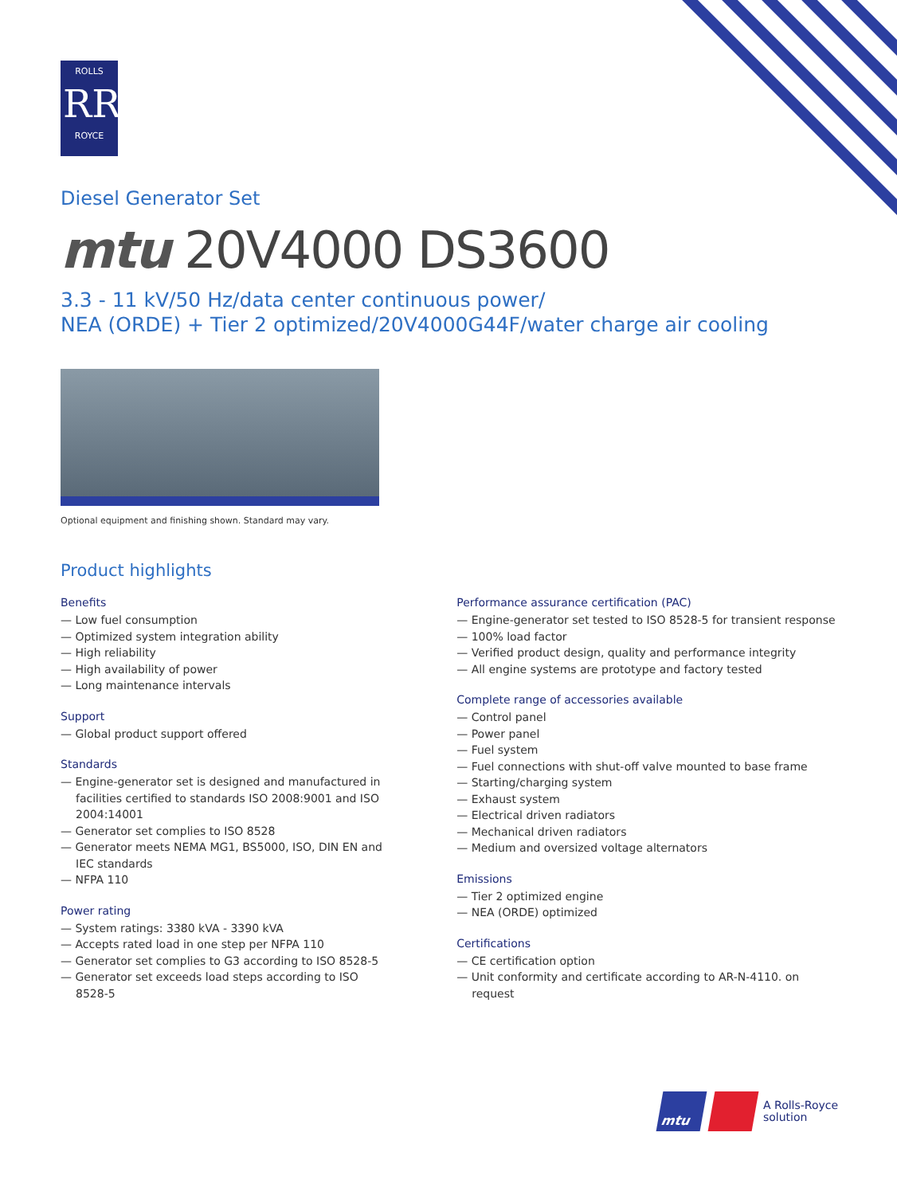ROLLS
RR
ROYCE
Diesel Generator Set
mtu 20V4000 DS3600
3.3 - 11 kV/50 Hz/data center continuous power/
NEA (ORDE) + Tier 2 optimized/20V4000G44F/water charge air cooling
Optional equipment and finishing shown. Standard may vary.
Product highlights
Benefits
— Low fuel consumption
— Optimized system integration ability
— High reliability
— High availability of power
— Long maintenance intervals
Support
— Global product support offered
Standards
— Engine-generator set is designed and manufactured in facilities certified to standards ISO 2008:9001 and ISO 2004:14001
— Generator set complies to ISO 8528
— Generator meets NEMA MG1, BS5000, ISO, DIN EN and IEC standards
— NFPA 110
Power rating
— System ratings: 3380 kVA - 3390 kVA
— Accepts rated load in one step per NFPA 110
— Generator set complies to G3 according to ISO 8528-5
— Generator set exceeds load steps according to ISO 8528-5
Performance assurance certification (PAC)
— Engine-generator set tested to ISO 8528-5 for transient response
— 100% load factor
— Verified product design, quality and performance integrity
— All engine systems are prototype and factory tested
Complete range of accessories available
— Control panel
— Power panel
— Fuel system
— Fuel connections with shut-off valve mounted to base frame
— Starting/charging system
— Exhaust system
— Electrical driven radiators
— Mechanical driven radiators
— Medium and oversized voltage alternators
Emissions
— Tier 2 optimized engine
— NEA (ORDE) optimized
Certifications
— CE certification option
— Unit conformity and certificate according to AR-N-4110. on request
mtu
A Rolls-Royce
solution